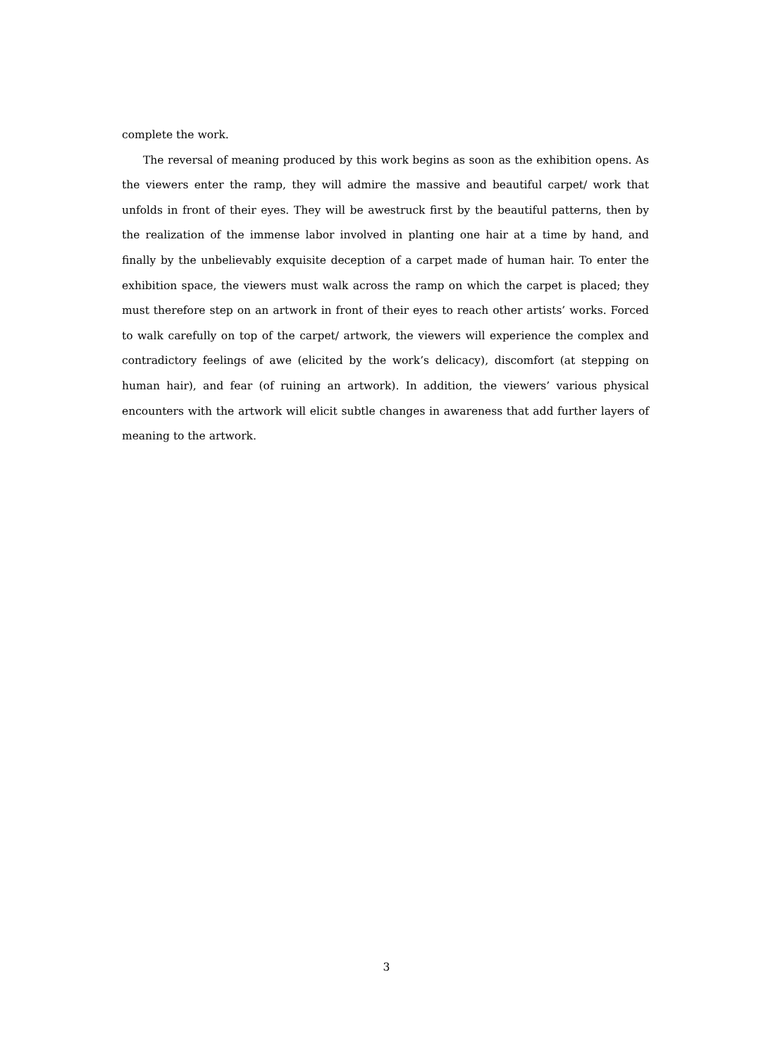complete the work.
The reversal of meaning produced by this work begins as soon as the exhibition opens. As the viewers enter the ramp, they will admire the massive and beautiful carpet/ work that unfolds in front of their eyes. They will be awestruck first by the beautiful patterns, then by the realization of the immense labor involved in planting one hair at a time by hand, and finally by the unbelievably exquisite deception of a carpet made of human hair. To enter the exhibition space, the viewers must walk across the ramp on which the carpet is placed; they must therefore step on an artwork in front of their eyes to reach other artists’ works. Forced to walk carefully on top of the carpet/ artwork, the viewers will experience the complex and contradictory feelings of awe (elicited by the work’s delicacy), discomfort (at stepping on human hair), and fear (of ruining an artwork). In addition, the viewers’ various physical encounters with the artwork will elicit subtle changes in awareness that add further layers of meaning to the artwork.
3